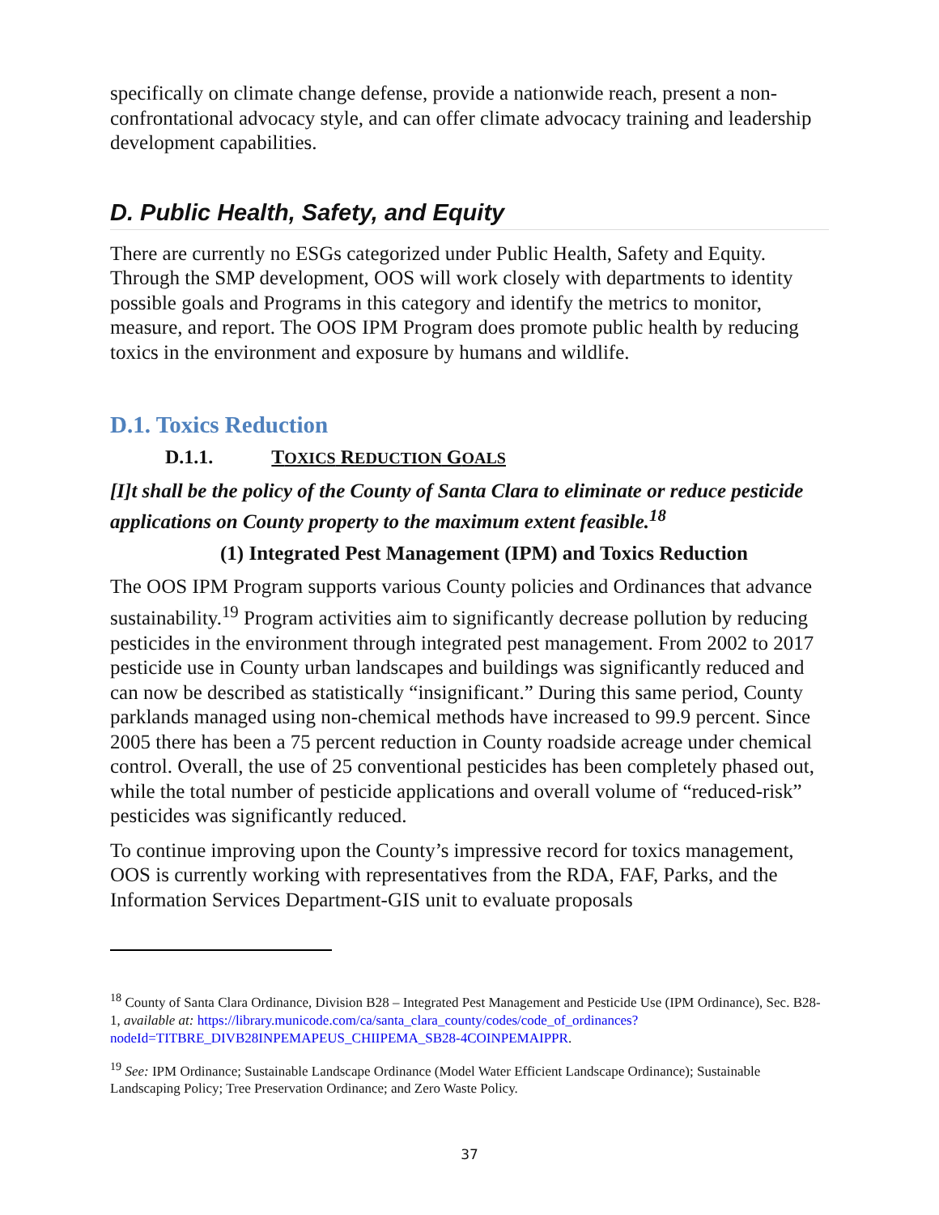specifically on climate change defense, provide a nationwide reach, present a non-confrontational advocacy style, and can offer climate advocacy training and leadership development capabilities.
D. Public Health, Safety, and Equity
There are currently no ESGs categorized under Public Health, Safety and Equity. Through the SMP development, OOS will work closely with departments to identity possible goals and Programs in this category and identify the metrics to monitor, measure, and report. The OOS IPM Program does promote public health by reducing toxics in the environment and exposure by humans and wildlife.
D.1. Toxics Reduction
D.1.1. TOXICS REDUCTION GOALS
[I]t shall be the policy of the County of Santa Clara to eliminate or reduce pesticide applications on County property to the maximum extent feasible.<sup>18</sup>
(1) Integrated Pest Management (IPM) and Toxics Reduction
The OOS IPM Program supports various County policies and Ordinances that advance sustainability.<sup>19</sup> Program activities aim to significantly decrease pollution by reducing pesticides in the environment through integrated pest management. From 2002 to 2017 pesticide use in County urban landscapes and buildings was significantly reduced and can now be described as statistically “insignificant.” During this same period, County parklands managed using non-chemical methods have increased to 99.9 percent. Since 2005 there has been a 75 percent reduction in County roadside acreage under chemical control. Overall, the use of 25 conventional pesticides has been completely phased out, while the total number of pesticide applications and overall volume of “reduced-risk” pesticides was significantly reduced.
To continue improving upon the County’s impressive record for toxics management, OOS is currently working with representatives from the RDA, FAF, Parks, and the Information Services Department-GIS unit to evaluate proposals
<sup>18</sup> County of Santa Clara Ordinance, Division B28 – Integrated Pest Management and Pesticide Use (IPM Ordinance), Sec. B28-1, available at: https://library.municode.com/ca/santa_clara_county/codes/code_of_ordinances?nodeId=TITBRE_DIVB28INPEMAPEUS_CHIIPEMA_SB28-4COINPEMAIPPR.
<sup>19</sup> See: IPM Ordinance; Sustainable Landscape Ordinance (Model Water Efficient Landscape Ordinance); Sustainable Landscaping Policy; Tree Preservation Ordinance; and Zero Waste Policy.
37